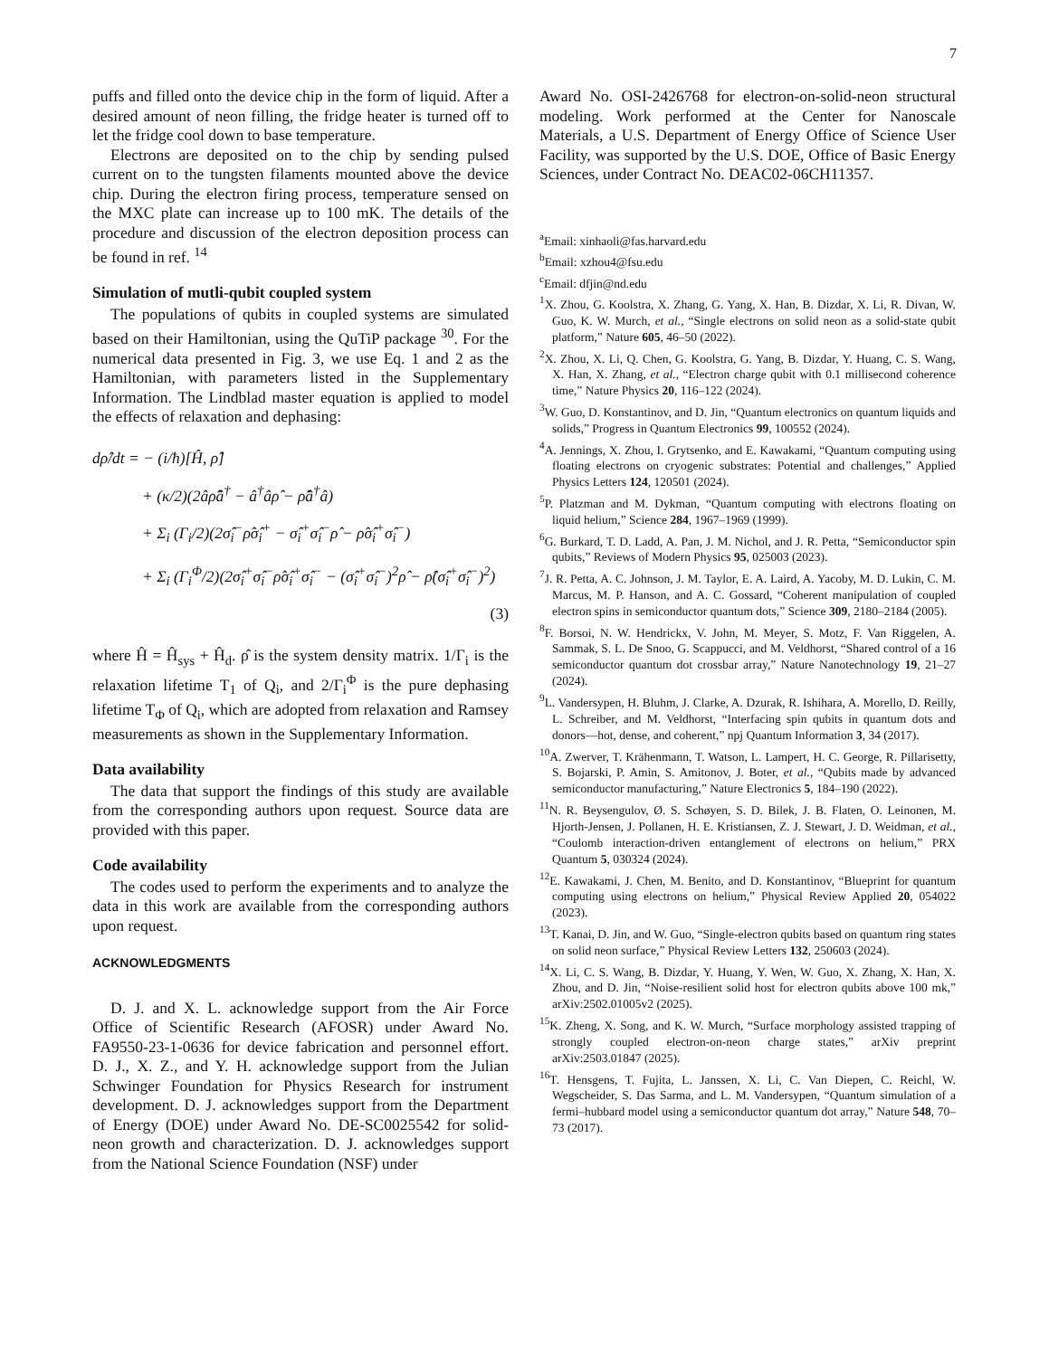7
puffs and filled onto the device chip in the form of liquid. After a desired amount of neon filling, the fridge heater is turned off to let the fridge cool down to base temperature.
Electrons are deposited on to the chip by sending pulsed current on to the tungsten filaments mounted above the device chip. During the electron firing process, temperature sensed on the MXC plate can increase up to 100 mK. The details of the procedure and discussion of the electron deposition process can be found in ref. <sup>14</sup>
Simulation of mutli-qubit coupled system
The populations of qubits in coupled systems are simulated based on their Hamiltonian, using the QuTiP package <sup>30</sup>. For the numerical data presented in Fig. 3, we use Eq. 1 and 2 as the Hamiltonian, with parameters listed in the Supplementary Information. The Lindblad master equation is applied to model the effects of relaxation and dephasing:
dρ̂/dt = − (i/ħ)[Ĥ, ρ̂]
+ (κ/2)(2âρ̂â<sup>†</sup> − â<sup>†</sup>âρ̂ − ρ̂â<sup>†</sup>â)
+ Σ<sub>i</sub> (Γ<sub>i</sub>/2)(2σ̂<sub>i</sub><sup>−</sup>ρ̂σ̂<sub>i</sub><sup>+</sup> − σ̂<sub>i</sub><sup>+</sup>σ̂<sub>i</sub><sup>−</sup>ρ̂ − ρ̂σ̂<sub>i</sub><sup>+</sup>σ̂<sub>i</sub><sup>−</sup>)
+ Σ<sub>i</sub> (Γ<sub>i</sub><sup>Φ</sup>/2)(2σ̂<sub>i</sub><sup>+</sup>σ̂<sub>i</sub><sup>−</sup>ρ̂σ̂<sub>i</sub><sup>+</sup>σ̂<sub>i</sub><sup>−</sup> − (σ̂<sub>i</sub><sup>+</sup>σ̂<sub>i</sub><sup>−</sup>)<sup>2</sup>ρ̂ − ρ̂(σ̂<sub>i</sub><sup>+</sup>σ̂<sub>i</sub><sup>−</sup>)<sup>2</sup>)
(3)
where Ĥ = Ĥ<sub>sys</sub> + Ĥ<sub>d</sub>. ρ̂ is the system density matrix. 1/Γ<sub>i</sub> is the relaxation lifetime T<sub>1</sub> of Q<sub>i</sub>, and 2/Γ<sub>i</sub><sup>Φ</sup> is the pure dephasing lifetime T<sub>Φ</sub> of Q<sub>i</sub>, which are adopted from relaxation and Ramsey measurements as shown in the Supplementary Information.
Data availability
The data that support the findings of this study are available from the corresponding authors upon request. Source data are provided with this paper.
Code availability
The codes used to perform the experiments and to analyze the data in this work are available from the corresponding authors upon request.
ACKNOWLEDGMENTS
D. J. and X. L. acknowledge support from the Air Force Office of Scientific Research (AFOSR) under Award No. FA9550-23-1-0636 for device fabrication and personnel effort. D. J., X. Z., and Y. H. acknowledge support from the Julian Schwinger Foundation for Physics Research for instrument development. D. J. acknowledges support from the Department of Energy (DOE) under Award No. DE-SC0025542 for solid-neon growth and characterization. D. J. acknowledges support from the National Science Foundation (NSF) under
Award No. OSI-2426768 for electron-on-solid-neon structural modeling. Work performed at the Center for Nanoscale Materials, a U.S. Department of Energy Office of Science User Facility, was supported by the U.S. DOE, Office of Basic Energy Sciences, under Contract No. DEAC02-06CH11357.
<sup>a</sup> Email: xinhaoli@fas.harvard.edu
<sup>b</sup> Email: xzhou4@fsu.edu
<sup>c</sup> Email: dfjin@nd.edu
<sup>1</sup> X. Zhou, G. Koolstra, X. Zhang, G. Yang, X. Han, B. Dizdar, X. Li, R. Divan, W. Guo, K. W. Murch, et al., “Single electrons on solid neon as a solid-state qubit platform,” Nature 605, 46–50 (2022).
<sup>2</sup> X. Zhou, X. Li, Q. Chen, G. Koolstra, G. Yang, B. Dizdar, Y. Huang, C. S. Wang, X. Han, X. Zhang, et al., “Electron charge qubit with 0.1 millisecond coherence time,” Nature Physics 20, 116–122 (2024).
<sup>3</sup> W. Guo, D. Konstantinov, and D. Jin, “Quantum electronics on quantum liquids and solids,” Progress in Quantum Electronics 99, 100552 (2024).
<sup>4</sup> A. Jennings, X. Zhou, I. Grytsenko, and E. Kawakami, “Quantum computing using floating electrons on cryogenic substrates: Potential and challenges,” Applied Physics Letters 124, 120501 (2024).
<sup>5</sup> P. Platzman and M. Dykman, “Quantum computing with electrons floating on liquid helium,” Science 284, 1967–1969 (1999).
<sup>6</sup> G. Burkard, T. D. Ladd, A. Pan, J. M. Nichol, and J. R. Petta, “Semiconductor spin qubits,” Reviews of Modern Physics 95, 025003 (2023).
<sup>7</sup> J. R. Petta, A. C. Johnson, J. M. Taylor, E. A. Laird, A. Yacoby, M. D. Lukin, C. M. Marcus, M. P. Hanson, and A. C. Gossard, “Coherent manipulation of coupled electron spins in semiconductor quantum dots,” Science 309, 2180–2184 (2005).
<sup>8</sup> F. Borsoi, N. W. Hendrickx, V. John, M. Meyer, S. Motz, F. Van Riggelen, A. Sammak, S. L. De Snoo, G. Scappucci, and M. Veldhorst, “Shared control of a 16 semiconductor quantum dot crossbar array,” Nature Nanotechnology 19, 21–27 (2024).
<sup>9</sup> L. Vandersypen, H. Bluhm, J. Clarke, A. Dzurak, R. Ishihara, A. Morello, D. Reilly, L. Schreiber, and M. Veldhorst, “Interfacing spin qubits in quantum dots and donors—hot, dense, and coherent,” npj Quantum Information 3, 34 (2017).
<sup>10</sup> A. Zwerver, T. Krähenmann, T. Watson, L. Lampert, H. C. George, R. Pillarisetty, S. Bojarski, P. Amin, S. Amitonov, J. Boter, et al., “Qubits made by advanced semiconductor manufacturing,” Nature Electronics 5, 184–190 (2022).
<sup>11</sup>N. R. Beysengulov, Ø. S. Schøyen, S. D. Bilek, J. B. Flaten, O. Leinonen, M. Hjorth-Jensen, J. Pollanen, H. E. Kristiansen, Z. J. Stewart, J. D. Weidman, et al., “Coulomb interaction-driven entanglement of electrons on helium,” PRX Quantum 5, 030324 (2024).
<sup>12</sup> E. Kawakami, J. Chen, M. Benito, and D. Konstantinov, “Blueprint for quantum computing using electrons on helium,” Physical Review Applied 20, 054022 (2023).
<sup>13</sup> T. Kanai, D. Jin, and W. Guo, “Single-electron qubits based on quantum ring states on solid neon surface,” Physical Review Letters 132, 250603 (2024).
<sup>14</sup> X. Li, C. S. Wang, B. Dizdar, Y. Huang, Y. Wen, W. Guo, X. Zhang, X. Han, X. Zhou, and D. Jin, “Noise-resilient solid host for electron qubits above 100 mk,” arXiv:2502.01005v2 (2025).
<sup>15</sup> K. Zheng, X. Song, and K. W. Murch, “Surface morphology assisted trapping of strongly coupled electron-on-neon charge states,” arXiv preprint arXiv:2503.01847 (2025).
<sup>16</sup> T. Hensgens, T. Fujita, L. Janssen, X. Li, C. Van Diepen, C. Reichl, W. Wegscheider, S. Das Sarma, and L. M. Vandersypen, “Quantum simulation of a fermi–hubbard model using a semiconductor quantum dot array,” Nature 548, 70–73 (2017).